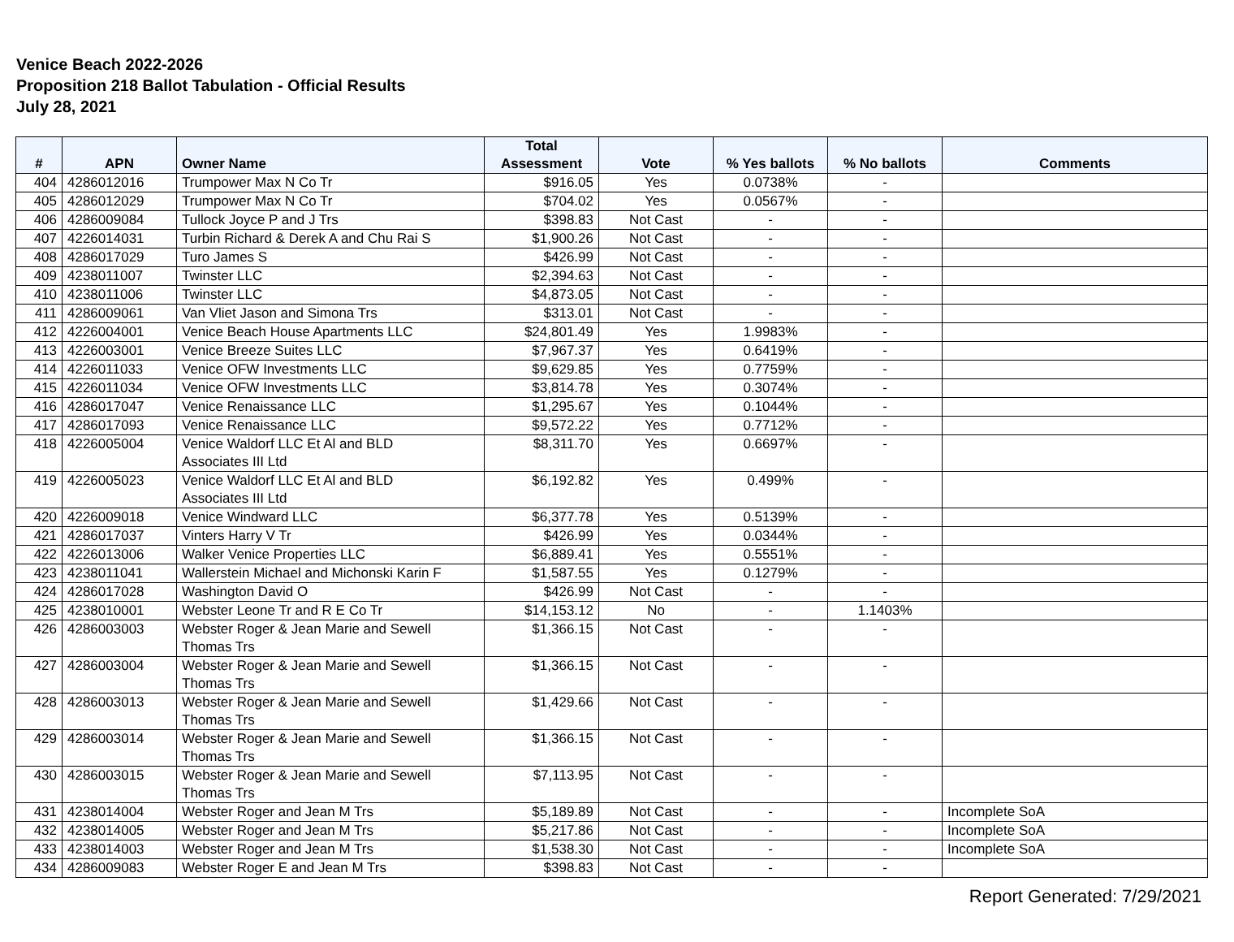Venice Beach 2022-2026
Proposition 218 Ballot Tabulation - Official Results
July 28, 2021
| # | APN | Owner Name | Total Assessment | Vote | % Yes ballots | % No ballots | Comments |
| --- | --- | --- | --- | --- | --- | --- | --- |
| 404 | 4286012016 | Trumpower Max N Co Tr | $916.05 | Yes | 0.0738% | - | |
| 405 | 4286012029 | Trumpower Max N Co Tr | $704.02 | Yes | 0.0567% | - | |
| 406 | 4286009084 | Tullock Joyce P and J Trs | $398.83 | Not Cast | - | - | |
| 407 | 4226014031 | Turbin Richard & Derek A and Chu Rai S | $1,900.26 | Not Cast | - | - | |
| 408 | 4286017029 | Turo James S | $426.99 | Not Cast | - | - | |
| 409 | 4238011007 | Twinster LLC | $2,394.63 | Not Cast | - | - | |
| 410 | 4238011006 | Twinster LLC | $4,873.05 | Not Cast | - | - | |
| 411 | 4286009061 | Van Vliet Jason and Simona Trs | $313.01 | Not Cast | - | - | |
| 412 | 4226004001 | Venice Beach House Apartments LLC | $24,801.49 | Yes | 1.9983% | - | |
| 413 | 4226003001 | Venice Breeze Suites LLC | $7,967.37 | Yes | 0.6419% | - | |
| 414 | 4226011033 | Venice OFW Investments LLC | $9,629.85 | Yes | 0.7759% | - | |
| 415 | 4226011034 | Venice OFW Investments LLC | $3,814.78 | Yes | 0.3074% | - | |
| 416 | 4286017047 | Venice Renaissance LLC | $1,295.67 | Yes | 0.1044% | - | |
| 417 | 4286017093 | Venice Renaissance LLC | $9,572.22 | Yes | 0.7712% | - | |
| 418 | 4226005004 | Venice Waldorf LLC Et Al and BLD Associates III Ltd | $8,311.70 | Yes | 0.6697% | - | |
| 419 | 4226005023 | Venice Waldorf LLC Et Al and BLD Associates III Ltd | $6,192.82 | Yes | 0.499% | - | |
| 420 | 4226009018 | Venice Windward LLC | $6,377.78 | Yes | 0.5139% | - | |
| 421 | 4286017037 | Vinters Harry V Tr | $426.99 | Yes | 0.0344% | - | |
| 422 | 4226013006 | Walker Venice Properties LLC | $6,889.41 | Yes | 0.5551% | - | |
| 423 | 4238011041 | Wallerstein Michael and Michonski Karin F | $1,587.55 | Yes | 0.1279% | - | |
| 424 | 4286017028 | Washington David O | $426.99 | Not Cast | - | - | |
| 425 | 4238010001 | Webster Leone Tr and R E Co Tr | $14,153.12 | No | - | 1.1403% | |
| 426 | 4286003003 | Webster Roger & Jean Marie and Sewell Thomas Trs | $1,366.15 | Not Cast | - | - | |
| 427 | 4286003004 | Webster Roger & Jean Marie and Sewell Thomas Trs | $1,366.15 | Not Cast | - | - | |
| 428 | 4286003013 | Webster Roger & Jean Marie and Sewell Thomas Trs | $1,429.66 | Not Cast | - | - | |
| 429 | 4286003014 | Webster Roger & Jean Marie and Sewell Thomas Trs | $1,366.15 | Not Cast | - | - | |
| 430 | 4286003015 | Webster Roger & Jean Marie and Sewell Thomas Trs | $7,113.95 | Not Cast | - | - | |
| 431 | 4238014004 | Webster Roger and Jean M Trs | $5,189.89 | Not Cast | - | - | Incomplete SoA |
| 432 | 4238014005 | Webster Roger and Jean M Trs | $5,217.86 | Not Cast | - | - | Incomplete SoA |
| 433 | 4238014003 | Webster Roger and Jean M Trs | $1,538.30 | Not Cast | - | - | Incomplete SoA |
| 434 | 4286009083 | Webster Roger E and Jean M Trs | $398.83 | Not Cast | - | - | |
Report Generated: 7/29/2021